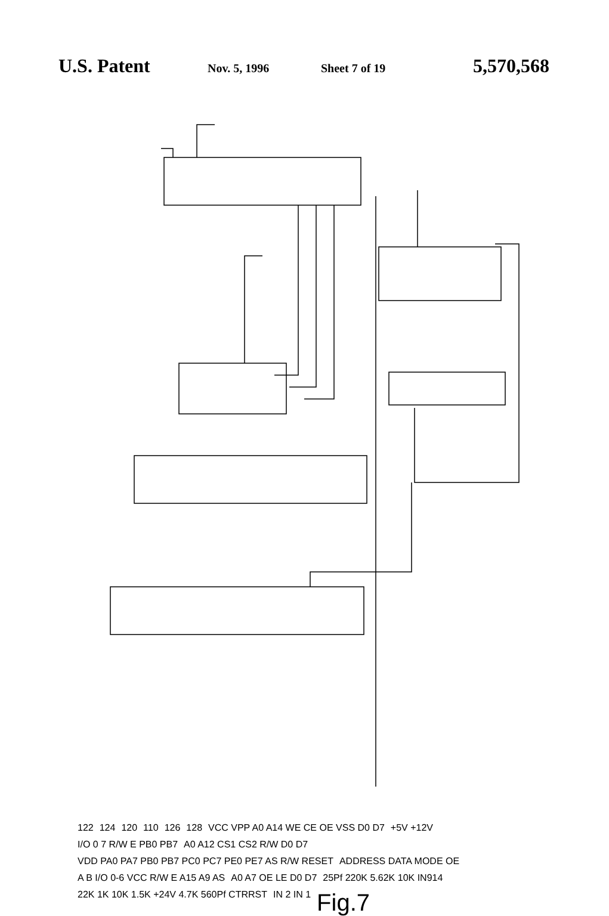U.S. Patent
Nov. 5, 1996 Sheet 7 of 19
5,570,568
122 124 120 110 126 128 VCC VPP A0 A14 WE CE OE VSS D0 D7 +5V +12V I/O 0 7 R/W E PB0 PB7 A0 A12 CS1 CS2 R/W D0 D7 VDD PA0 PA7 PB0 PB7 PC0 PC7 PE0 PE7 AS R/W RESET ADDRESS DATA MODE OE A B I/O 0-6 VCC R/W E A15 A9 AS A0 A7 OE LE D0 D7 25Pf 220K 5.62K 10K IN914 22K 1K 10K 1.5K +24V 4.7K 560Pf CTRRST IN 2 IN 1 Fig.7